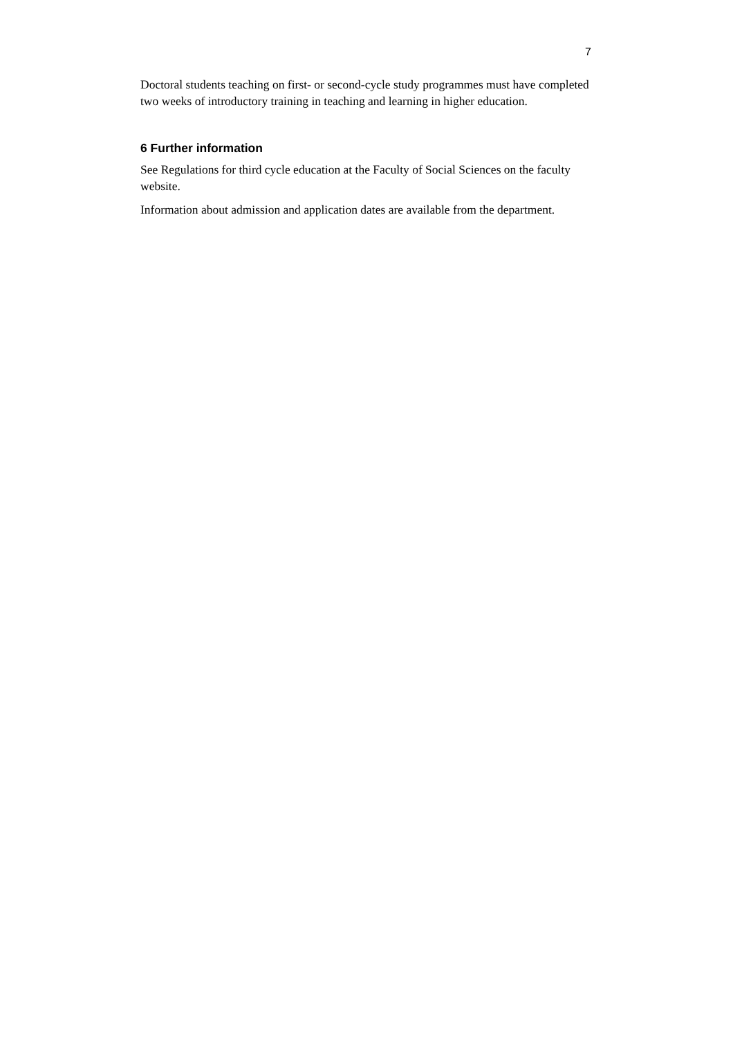7
Doctoral students teaching on first- or second-cycle study programmes must have completed two weeks of introductory training in teaching and learning in higher education.
6 Further information
See Regulations for third cycle education at the Faculty of Social Sciences on the faculty website.
Information about admission and application dates are available from the department.